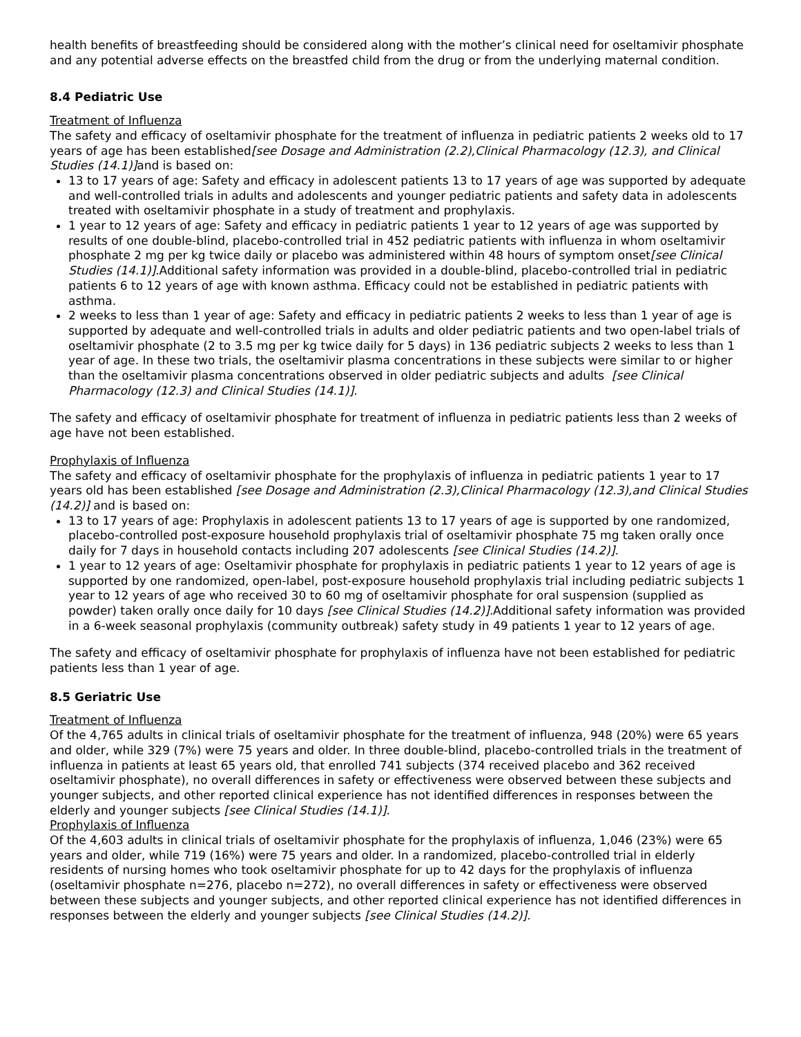health benefits of breastfeeding should be considered along with the mother’s clinical need for oseltamivir phosphate and any potential adverse effects on the breastfed child from the drug or from the underlying maternal condition.
8.4 Pediatric Use
Treatment of Influenza
The safety and efficacy of oseltamivir phosphate for the treatment of influenza in pediatric patients 2 weeks old to 17 years of age has been established[see Dosage and Administration (2.2),Clinical Pharmacology (12.3), and Clinical Studies (14.1)] and is based on:
13 to 17 years of age: Safety and efficacy in adolescent patients 13 to 17 years of age was supported by adequate and well-controlled trials in adults and adolescents and younger pediatric patients and safety data in adolescents treated with oseltamivir phosphate in a study of treatment and prophylaxis.
1 year to 12 years of age: Safety and efficacy in pediatric patients 1 year to 12 years of age was supported by results of one double-blind, placebo-controlled trial in 452 pediatric patients with influenza in whom oseltamivir phosphate 2 mg per kg twice daily or placebo was administered within 48 hours of symptom onset[see Clinical Studies (14.1)].Additional safety information was provided in a double-blind, placebo-controlled trial in pediatric patients 6 to 12 years of age with known asthma. Efficacy could not be established in pediatric patients with asthma.
2 weeks to less than 1 year of age: Safety and efficacy in pediatric patients 2 weeks to less than 1 year of age is supported by adequate and well-controlled trials in adults and older pediatric patients and two open-label trials of oseltamivir phosphate (2 to 3.5 mg per kg twice daily for 5 days) in 136 pediatric subjects 2 weeks to less than 1 year of age. In these two trials, the oseltamivir plasma concentrations in these subjects were similar to or higher than the oseltamivir plasma concentrations observed in older pediatric subjects and adults [see Clinical Pharmacology (12.3) and Clinical Studies (14.1)].
The safety and efficacy of oseltamivir phosphate for treatment of influenza in pediatric patients less than 2 weeks of age have not been established.
Prophylaxis of Influenza
The safety and efficacy of oseltamivir phosphate for the prophylaxis of influenza in pediatric patients 1 year to 17 years old has been established [see Dosage and Administration (2.3),Clinical Pharmacology (12.3),and Clinical Studies (14.2)] and is based on:
13 to 17 years of age: Prophylaxis in adolescent patients 13 to 17 years of age is supported by one randomized, placebo-controlled post-exposure household prophylaxis trial of oseltamivir phosphate 75 mg taken orally once daily for 7 days in household contacts including 207 adolescents [see Clinical Studies (14.2)].
1 year to 12 years of age: Oseltamivir phosphate for prophylaxis in pediatric patients 1 year to 12 years of age is supported by one randomized, open-label, post-exposure household prophylaxis trial including pediatric subjects 1 year to 12 years of age who received 30 to 60 mg of oseltamivir phosphate for oral suspension (supplied as powder) taken orally once daily for 10 days [see Clinical Studies (14.2)]. Additional safety information was provided in a 6-week seasonal prophylaxis (community outbreak) safety study in 49 patients 1 year to 12 years of age.
The safety and efficacy of oseltamivir phosphate for prophylaxis of influenza have not been established for pediatric patients less than 1 year of age.
8.5 Geriatric Use
Treatment of Influenza
Of the 4,765 adults in clinical trials of oseltamivir phosphate for the treatment of influenza, 948 (20%) were 65 years and older, while 329 (7%) were 75 years and older. In three double-blind, placebo-controlled trials in the treatment of influenza in patients at least 65 years old, that enrolled 741 subjects (374 received placebo and 362 received oseltamivir phosphate), no overall differences in safety or effectiveness were observed between these subjects and younger subjects, and other reported clinical experience has not identified differences in responses between the elderly and younger subjects [see Clinical Studies (14.1)].
Prophylaxis of Influenza
Of the 4,603 adults in clinical trials of oseltamivir phosphate for the prophylaxis of influenza, 1,046 (23%) were 65 years and older, while 719 (16%) were 75 years and older. In a randomized, placebo-controlled trial in elderly residents of nursing homes who took oseltamivir phosphate for up to 42 days for the prophylaxis of influenza (oseltamivir phosphate n=276, placebo n=272), no overall differences in safety or effectiveness were observed between these subjects and younger subjects, and other reported clinical experience has not identified differences in responses between the elderly and younger subjects [see Clinical Studies (14.2)].